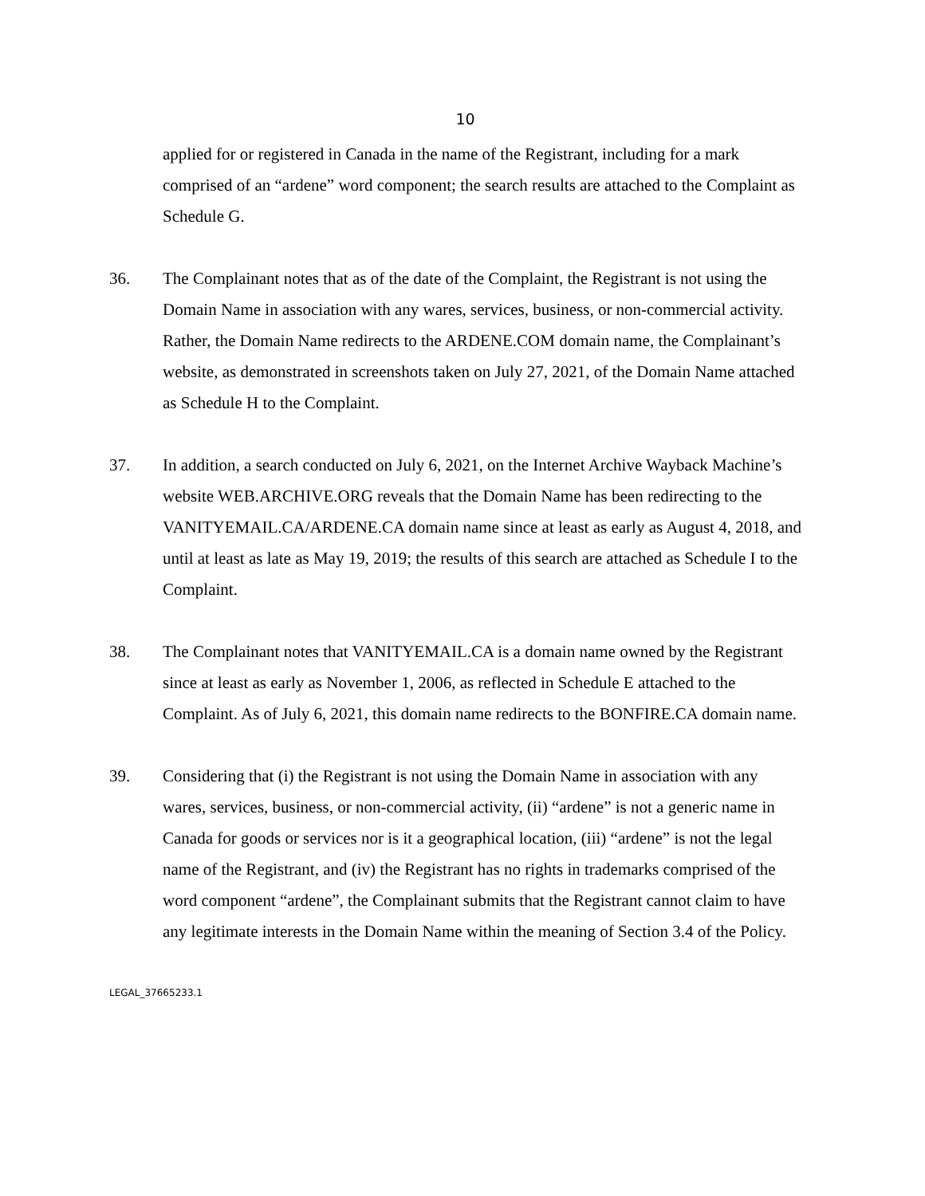10
applied for or registered in Canada in the name of the Registrant, including for a mark comprised of an “ardene” word component; the search results are attached to the Complaint as Schedule G.
36. The Complainant notes that as of the date of the Complaint, the Registrant is not using the Domain Name in association with any wares, services, business, or non-commercial activity. Rather, the Domain Name redirects to the ARDENE.COM domain name, the Complainant’s website, as demonstrated in screenshots taken on July 27, 2021, of the Domain Name attached as Schedule H to the Complaint.
37. In addition, a search conducted on July 6, 2021, on the Internet Archive Wayback Machine’s website WEB.ARCHIVE.ORG reveals that the Domain Name has been redirecting to the VANITYEMAIL.CA/ARDENE.CA domain name since at least as early as August 4, 2018, and until at least as late as May 19, 2019; the results of this search are attached as Schedule I to the Complaint.
38. The Complainant notes that VANITYEMAIL.CA is a domain name owned by the Registrant since at least as early as November 1, 2006, as reflected in Schedule E attached to the Complaint. As of July 6, 2021, this domain name redirects to the BONFIRE.CA domain name.
39. Considering that (i) the Registrant is not using the Domain Name in association with any wares, services, business, or non-commercial activity, (ii) “ardene” is not a generic name in Canada for goods or services nor is it a geographical location, (iii) “ardene” is not the legal name of the Registrant, and (iv) the Registrant has no rights in trademarks comprised of the word component “ardene”, the Complainant submits that the Registrant cannot claim to have any legitimate interests in the Domain Name within the meaning of Section 3.4 of the Policy.
LEGAL_37665233.1